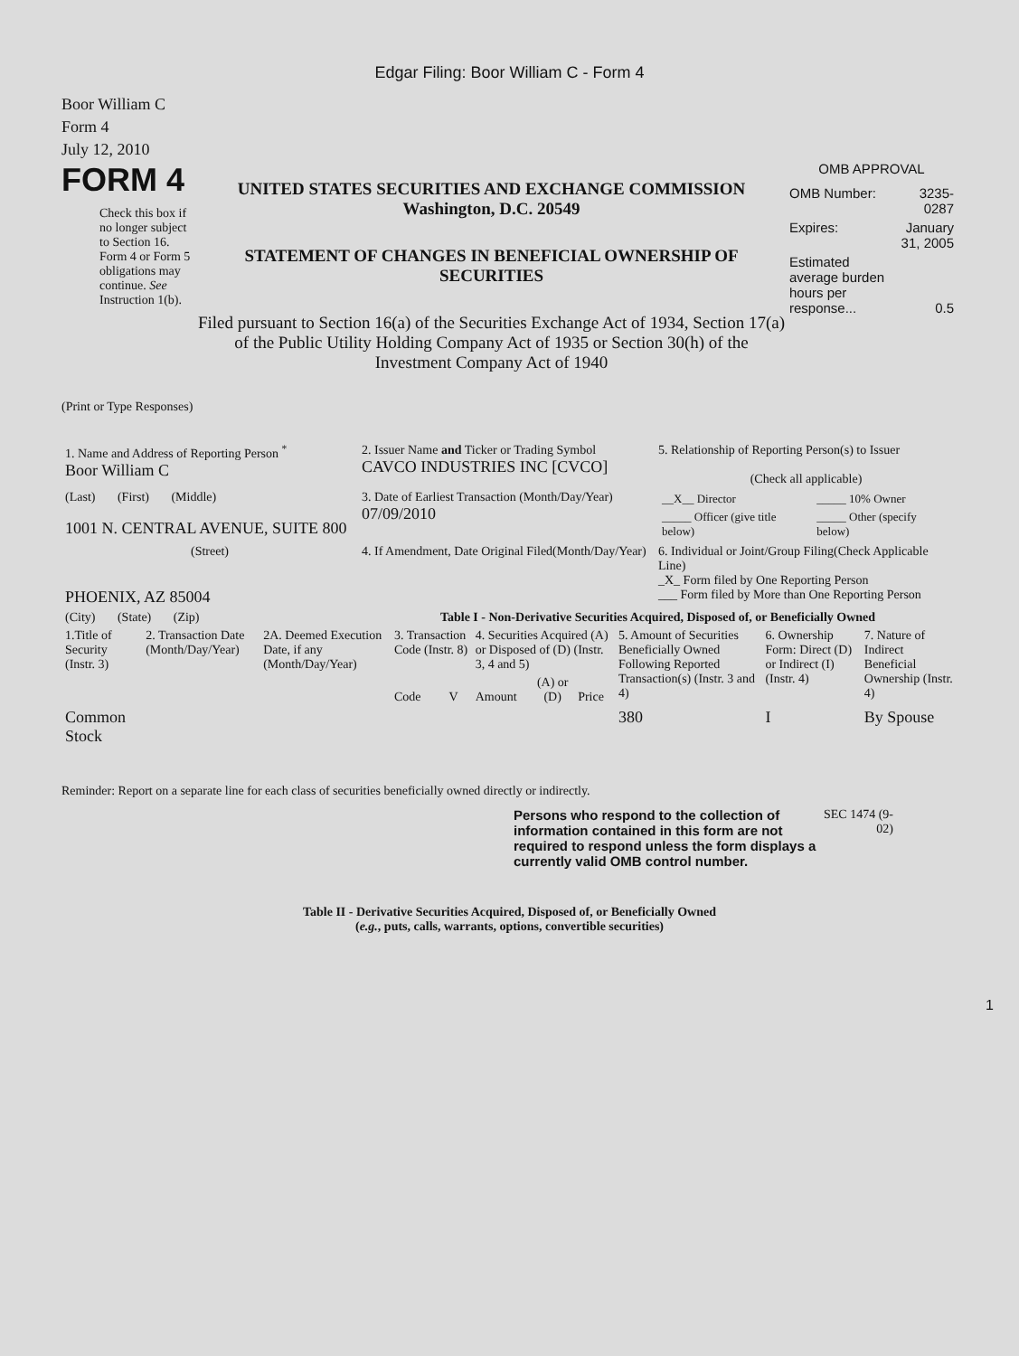Edgar Filing: Boor William C - Form 4
Boor William C
Form 4
July 12, 2010
FORM 4
Check this box if no longer subject to Section 16. Form 4 or Form 5 obligations may continue. See Instruction 1(b).
UNITED STATES SECURITIES AND EXCHANGE COMMISSION
Washington, D.C. 20549
STATEMENT OF CHANGES IN BENEFICIAL OWNERSHIP OF SECURITIES
Filed pursuant to Section 16(a) of the Securities Exchange Act of 1934, Section 17(a) of the Public Utility Holding Company Act of 1935 or Section 30(h) of the Investment Company Act of 1940
OMB APPROVAL
| OMB Number: | 3235-0287 |
| Expires: | January 31, 2005 |
| Estimated average burden hours per response... | 0.5 |
(Print or Type Responses)
| 1. Name and Address of Reporting Person <sup>*</sup> Boor William C | 2. Issuer Name and Ticker or Trading Symbol CAVCO INDUSTRIES INC [CVCO] | 5. Relationship of Reporting Person(s) to Issuer (Check all applicable) |
| (Last) (First) (Middle) 1001 N. CENTRAL AVENUE, SUITE 800 | 3. Date of Earliest Transaction (Month/Day/Year) 07/09/2010 | / __X__ Director / _____ 10% Owner / / _____ Officer (give title below) / _____ Other (specify below) / |
| (Street) PHOENIX, AZ 85004 | 4. If Amendment, Date Original Filed(Month/Day/Year) | 6. Individual or Joint/Group Filing(Check Applicable Line) _X_ Form filed by One Reporting Person ___ Form filed by More than One Reporting Person |
| (City) (State) (Zip) | Table I - Non-Derivative Securities Acquired, Disposed of, or Beneficially Owned | |
| 1.Title of Security (Instr. 3) | 2. Transaction Date (Month/Day/Year) | 2A. Deemed Execution Date, if any (Month/Day/Year) | 3. Transaction Code (Instr. 8) | | 4. Securities Acquired (A) or Disposed of (D) (Instr. 3, 4 and 5) | | | 5. Amount of Securities Beneficially Owned Following Reported Transaction(s) (Instr. 3 and 4) | 6. Ownership Form: Direct (D) or Indirect (I) (Instr. 4) | 7. Nature of Indirect Beneficial Ownership (Instr. 4) |
| --- | --- | --- | --- | --- | --- | --- | --- | --- | --- | --- |
| | | | Code | V | Amount | (A) or (D) | Price | | | |
| Common Stock | | | | | | | | 380 | I | By Spouse |
Reminder: Report on a separate line for each class of securities beneficially owned directly or indirectly.
Persons who respond to the collection of information contained in this form are not required to respond unless the form displays a currently valid OMB control number.
SEC 1474 (9-02)
Table II - Derivative Securities Acquired, Disposed of, or Beneficially Owned
(e.g., puts, calls, warrants, options, convertible securities)
1